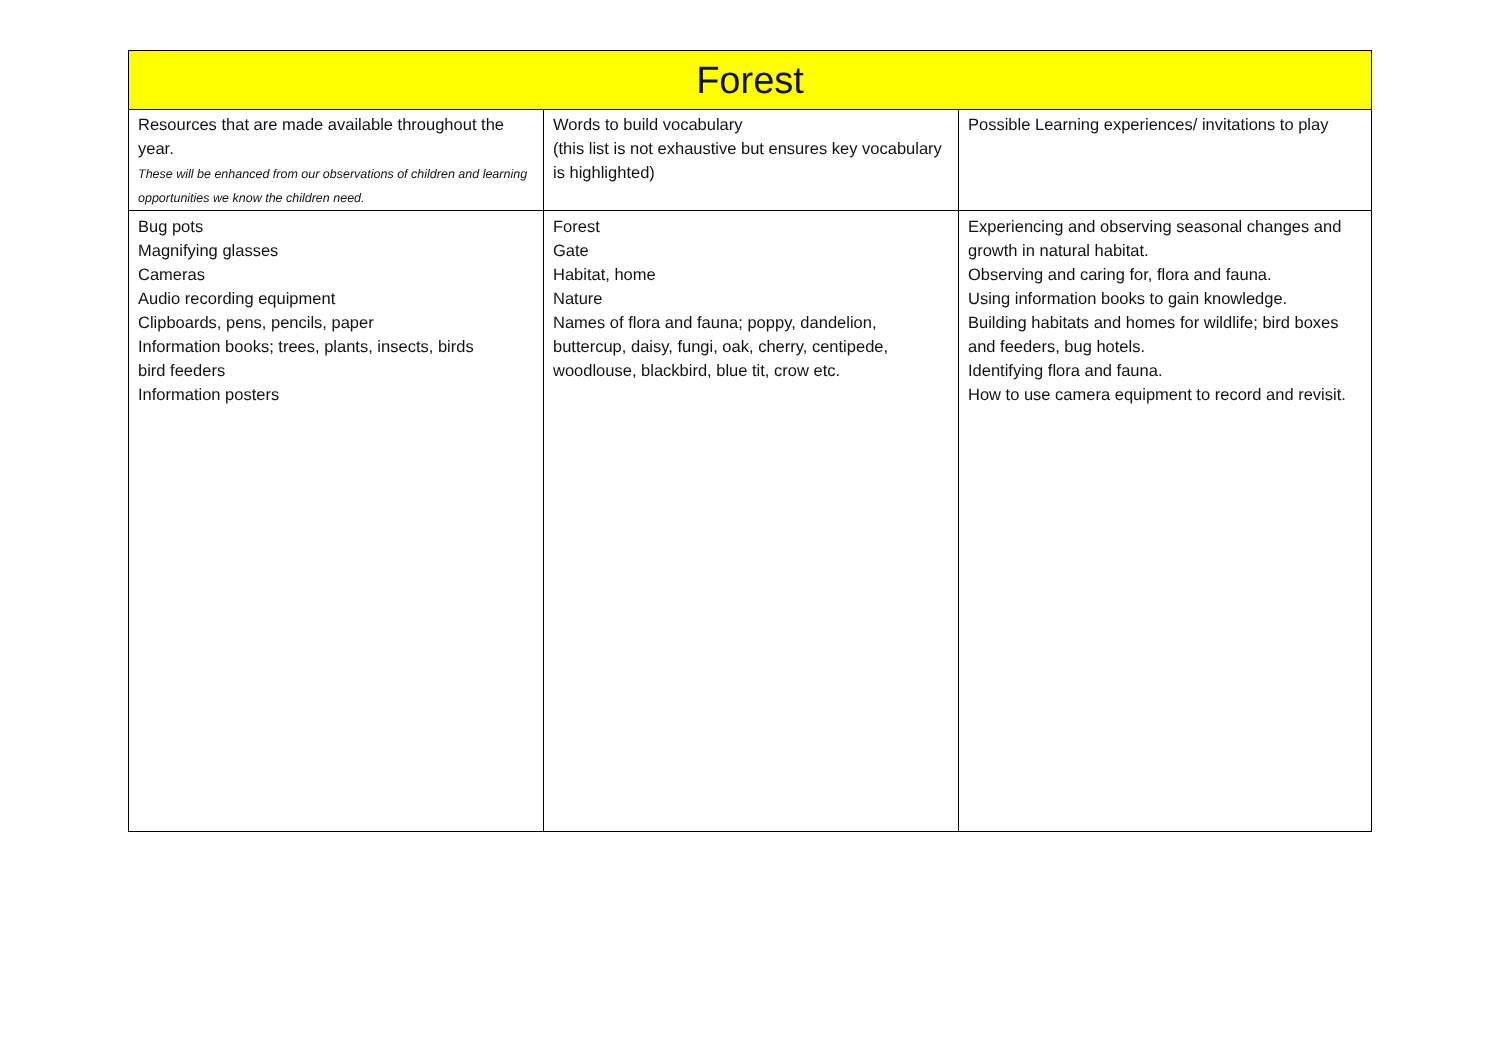| Forest | | |
| --- | --- | --- |
| Resources that are made available throughout the year. These will be enhanced from our observations of children and learning opportunities we know the children need. | Words to build vocabulary (this list is not exhaustive but ensures key vocabulary is highlighted) | Possible Learning experiences/ invitations to play |
| Bug pots Magnifying glasses Cameras Audio recording equipment Clipboards, pens, pencils, paper Information books; trees, plants, insects, birds bird feeders Information posters | Forest Gate Habitat, home Nature Names of flora and fauna; poppy, dandelion, buttercup, daisy, fungi, oak, cherry, centipede, woodlouse, blackbird, blue tit, crow etc. | Experiencing and observing seasonal changes and growth in natural habitat. Observing and caring for, flora and fauna. Using information books to gain knowledge. Building habitats and homes for wildlife; bird boxes and feeders, bug hotels. Identifying flora and fauna. How to use camera equipment to record and revisit. |